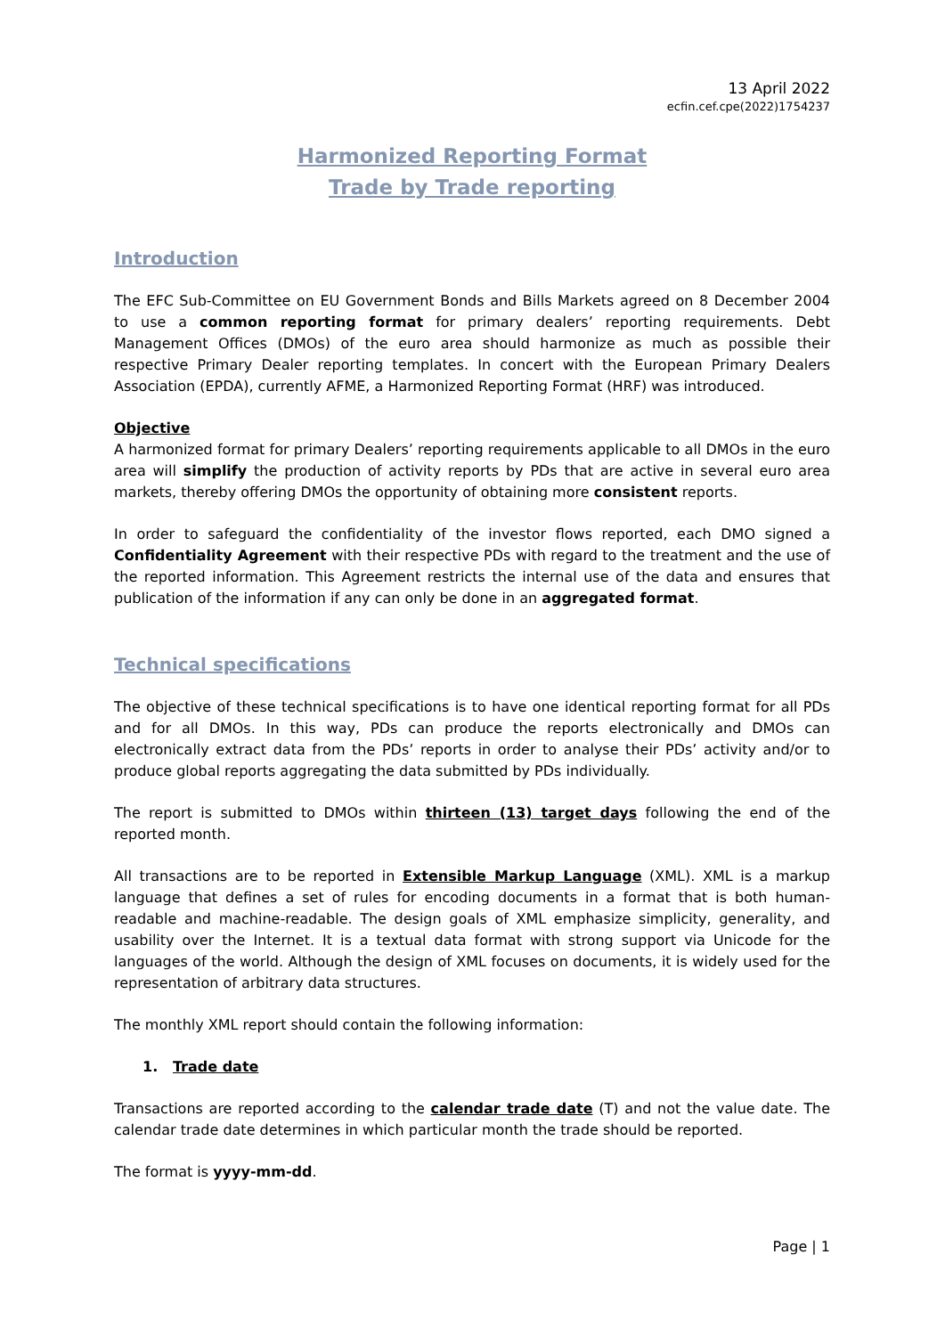13 April 2022
ecfin.cef.cpe(2022)1754237
Harmonized Reporting Format
Trade by Trade reporting
Introduction
The EFC Sub-Committee on EU Government Bonds and Bills Markets agreed on 8 December 2004 to use a common reporting format for primary dealers’ reporting requirements. Debt Management Offices (DMOs) of the euro area should harmonize as much as possible their respective Primary Dealer reporting templates. In concert with the European Primary Dealers Association (EPDA), currently AFME, a Harmonized Reporting Format (HRF) was introduced.
Objective
A harmonized format for primary Dealers’ reporting requirements applicable to all DMOs in the euro area will simplify the production of activity reports by PDs that are active in several euro area markets, thereby offering DMOs the opportunity of obtaining more consistent reports.
In order to safeguard the confidentiality of the investor flows reported, each DMO signed a Confidentiality Agreement with their respective PDs with regard to the treatment and the use of the reported information. This Agreement restricts the internal use of the data and ensures that publication of the information if any can only be done in an aggregated format.
Technical specifications
The objective of these technical specifications is to have one identical reporting format for all PDs and for all DMOs. In this way, PDs can produce the reports electronically and DMOs can electronically extract data from the PDs’ reports in order to analyse their PDs’ activity and/or to produce global reports aggregating the data submitted by PDs individually.
The report is submitted to DMOs within thirteen (13) target days following the end of the reported month.
All transactions are to be reported in Extensible Markup Language (XML). XML is a markup language that defines a set of rules for encoding documents in a format that is both human-readable and machine-readable. The design goals of XML emphasize simplicity, generality, and usability over the Internet. It is a textual data format with strong support via Unicode for the languages of the world. Although the design of XML focuses on documents, it is widely used for the representation of arbitrary data structures.
The monthly XML report should contain the following information:
1. Trade date
Transactions are reported according to the calendar trade date (T) and not the value date. The calendar trade date determines in which particular month the trade should be reported.
The format is yyyy-mm-dd.
Page | 1